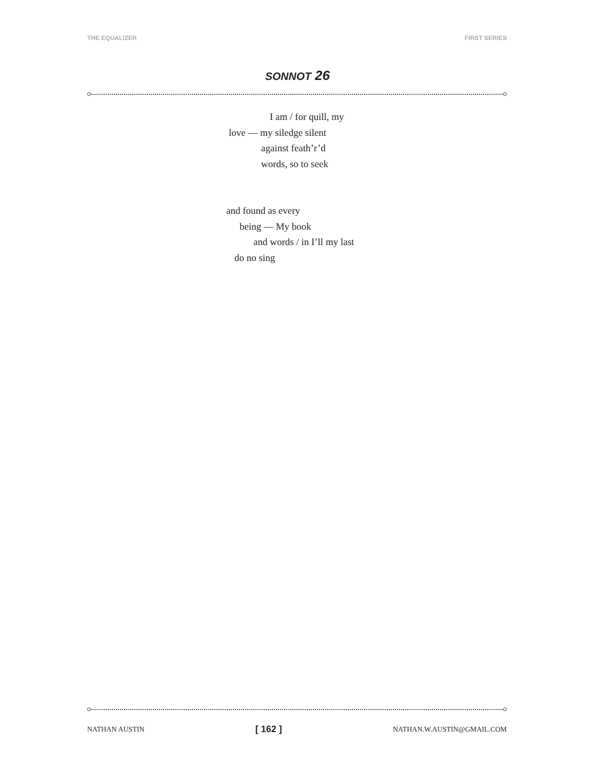THE EQUALIZER FIRST SERIES
SONNOT 26
I am / for quill, my
love — my siledge silent
against feath’r’d
words, so to seek
and found as every
being — My book
and words / in I’ll my last
do no sing
NATHAN AUSTIN [ 162 ] NATHAN.W.AUSTIN@GMAIL.COM